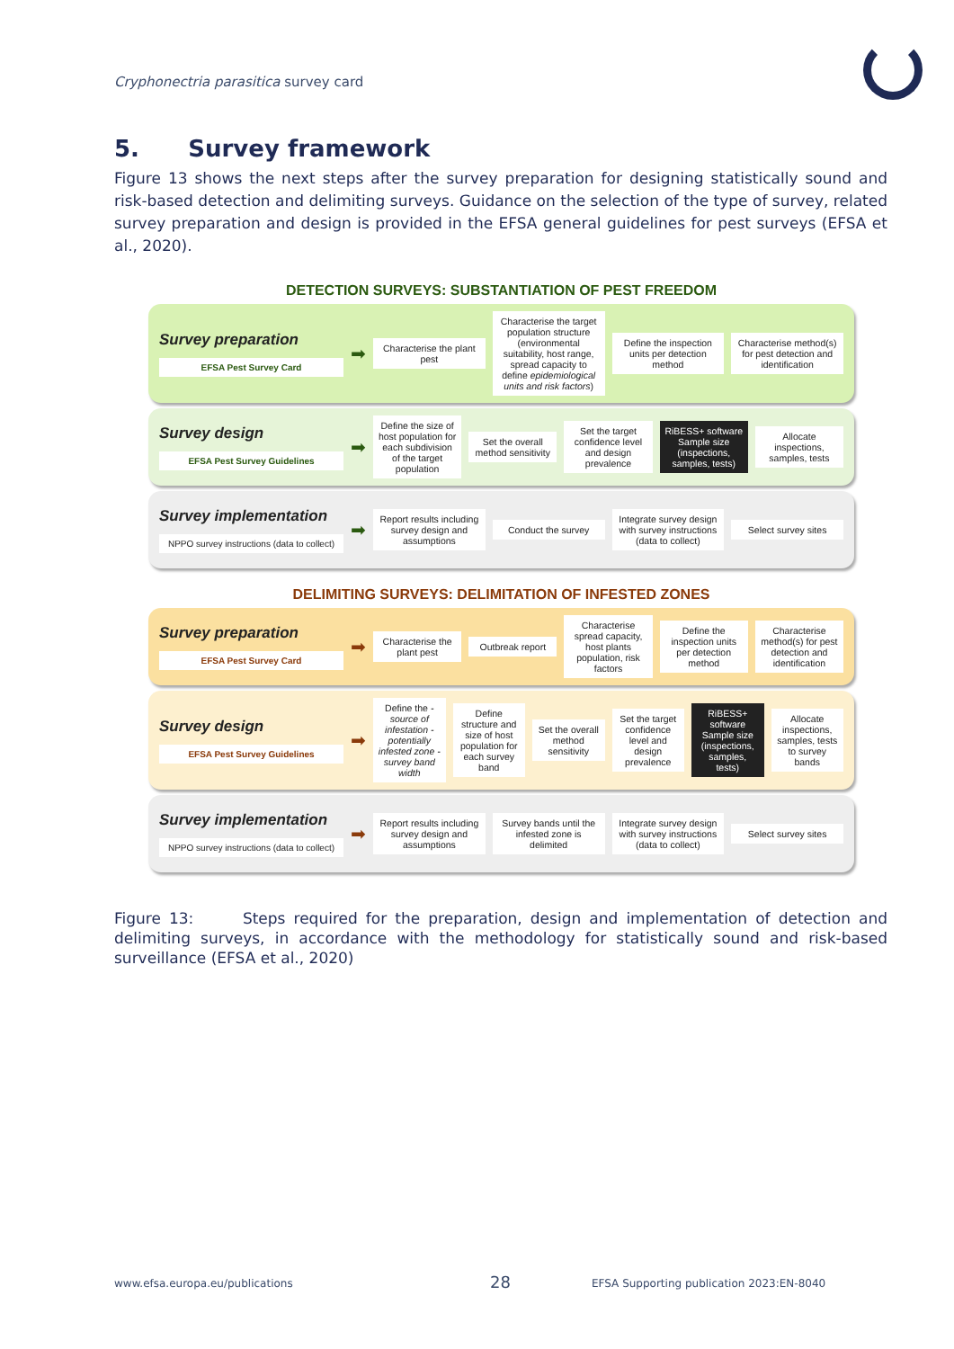Cryphonectria parasitica survey card
5. Survey framework
Figure 13 shows the next steps after the survey preparation for designing statistically sound and risk-based detection and delimiting surveys. Guidance on the selection of the type of survey, related survey preparation and design is provided in the EFSA general guidelines for pest surveys (EFSA et al., 2020).
DETECTION SURVEYS: SUBSTANTIATION OF PEST FREEDOM
Survey preparation
EFSA Pest Survey Card
➡
Characterise the plant pest
Characterise the target population structure (environmental suitability, host range, spread capacity to define epidemiological units and risk factors)
Define the inspection units per detection method
Characterise method(s) for pest detection and identification
Survey design
EFSA Pest Survey Guidelines
➡
Define the size of host population for each subdivision of the target population
Set the overall method sensitivity
Set the target confidence level and design prevalence
RiBESS+ software Sample size (inspections, samples, tests)
Allocate inspections, samples, tests
Survey implementation
NPPO survey instructions (data to collect)
➡
Report results including survey design and assumptions
Conduct the survey
Integrate survey design with survey instructions (data to collect)
Select survey sites
DELIMITING SURVEYS: DELIMITATION OF INFESTED ZONES
Survey preparation
EFSA Pest Survey Card
➡
Characterise the plant pest Outbreak report
Characterise spread capacity, host plants population, risk factors
Define the inspection units per detection method
Characterise method(s) for pest detection and identification
Survey design
EFSA Pest Survey Guidelines
➡
Define the -source of infestation -potentially infested zone -survey band width
Define structure and size of host population for each survey band
Set the overall method sensitivity
Set the target confidence level and design prevalence
RiBESS+ software Sample size (inspections, samples, tests)
Allocate inspections, samples, tests to survey bands
Survey implementation
NPPO survey instructions (data to collect)
➡
Report results including survey design and assumptions
Survey bands until the infested zone is delimited
Integrate survey design with survey instructions (data to collect)
Select survey sites
Figure 13: Steps required for the preparation, design and implementation of detection and delimiting surveys, in accordance with the methodology for statistically sound and risk-based surveillance (EFSA et al., 2020)
www.efsa.europa.eu/publications
28
EFSA Supporting publication 2023:EN-8040